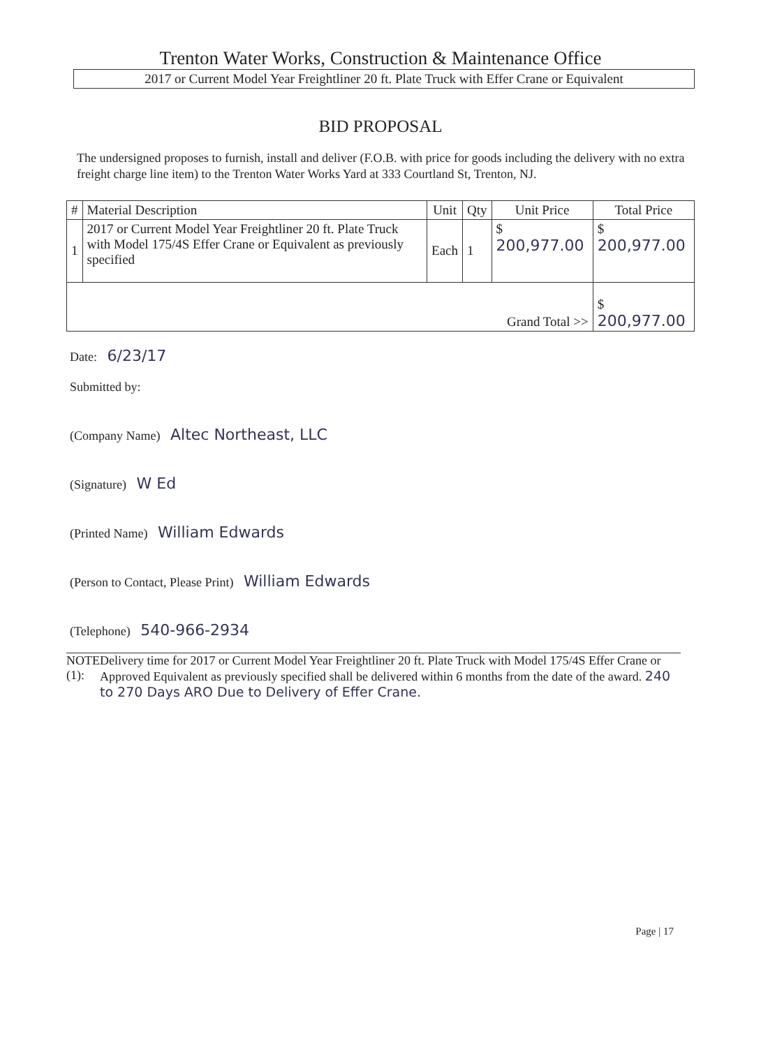Trenton Water Works, Construction & Maintenance Office
2017 or Current Model Year Freightliner 20 ft. Plate Truck with Effer Crane or Equivalent
BID PROPOSAL
The undersigned proposes to furnish, install and deliver (F.O.B. with price for goods including the delivery with no extra freight charge line item) to the Trenton Water Works Yard at 333 Courtland St, Trenton, NJ.
| # | Material Description | Unit | Qty | Unit Price | Total Price |
| --- | --- | --- | --- | --- | --- |
| 1 | 2017 or Current Model Year Freightliner 20 ft. Plate Truck with Model 175/4S Effer Crane or Equivalent as previously specified | Each | 1 | $ 200,977.00 | $ 200,977.00 |
| Grand Total >> | | | | | $ 200,977.00 |
Date: 6/23/17
Submitted by:
(Company Name) Altec Northeast, LLC
(Signature) W Ed
(Printed Name) William Edwards
(Person to Contact, Please Print) William Edwards
(Telephone) 540-966-2934
NOTE (1): Delivery time for 2017 or Current Model Year Freightliner 20 ft. Plate Truck with Model 175/4S Effer Crane or Approved Equivalent as previously specified shall be delivered within 6 months from the date of the award. 240 to 270 Days ARO Due to Delivery of Effer Crane.
Page | 17